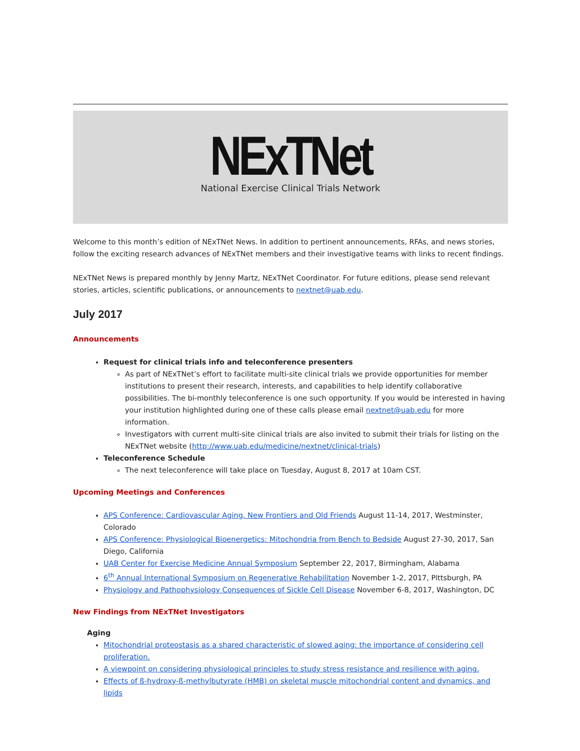NExTNet
National Exercise Clinical Trials Network
Welcome to this month’s edition of NExTNet News. In addition to pertinent announcements, RFAs, and news stories, follow the exciting research advances of NExTNet members and their investigative teams with links to recent findings.
NExTNet News is prepared monthly by Jenny Martz, NExTNet Coordinator. For future editions, please send relevant stories, articles, scientific publications, or announcements to nextnet@uab.edu.
July 2017
Announcements
Request for clinical trials info and teleconference presenters
As part of NExTNet’s effort to facilitate multi-site clinical trials we provide opportunities for member institutions to present their research, interests, and capabilities to help identify collaborative possibilities. The bi-monthly teleconference is one such opportunity. If you would be interested in having your institution highlighted during one of these calls please email nextnet@uab.edu for more information.
Investigators with current multi-site clinical trials are also invited to submit their trials for listing on the NExTNet website (http://www.uab.edu/medicine/nextnet/clinical-trials)
Teleconference Schedule
The next teleconference will take place on Tuesday, August 8, 2017 at 10am CST.
Upcoming Meetings and Conferences
APS Conference: Cardiovascular Aging, New Frontiers and Old Friends August 11-14, 2017, Westminster, Colorado
APS Conference: Physiological Bioenergetics: Mitochondria from Bench to Bedside August 27-30, 2017, San Diego, California
UAB Center for Exercise Medicine Annual Symposium September 22, 2017, Birmingham, Alabama
6<sup>th</sup> Annual International Symposium on Regenerative Rehabilitation November 1-2, 2017, Pittsburgh, PA
Physiology and Pathophysiology Consequences of Sickle Cell Disease November 6-8, 2017, Washington, DC
New Findings from NExTNet Investigators
Aging
Mitochondrial proteostasis as a shared characteristic of slowed aging: the importance of considering cell proliferation.
A viewpoint on considering physiological principles to study stress resistance and resilience with aging.
Effects of ß-hydroxy-ß-methylbutyrate (HMB) on skeletal muscle mitochondrial content and dynamics, and lipids